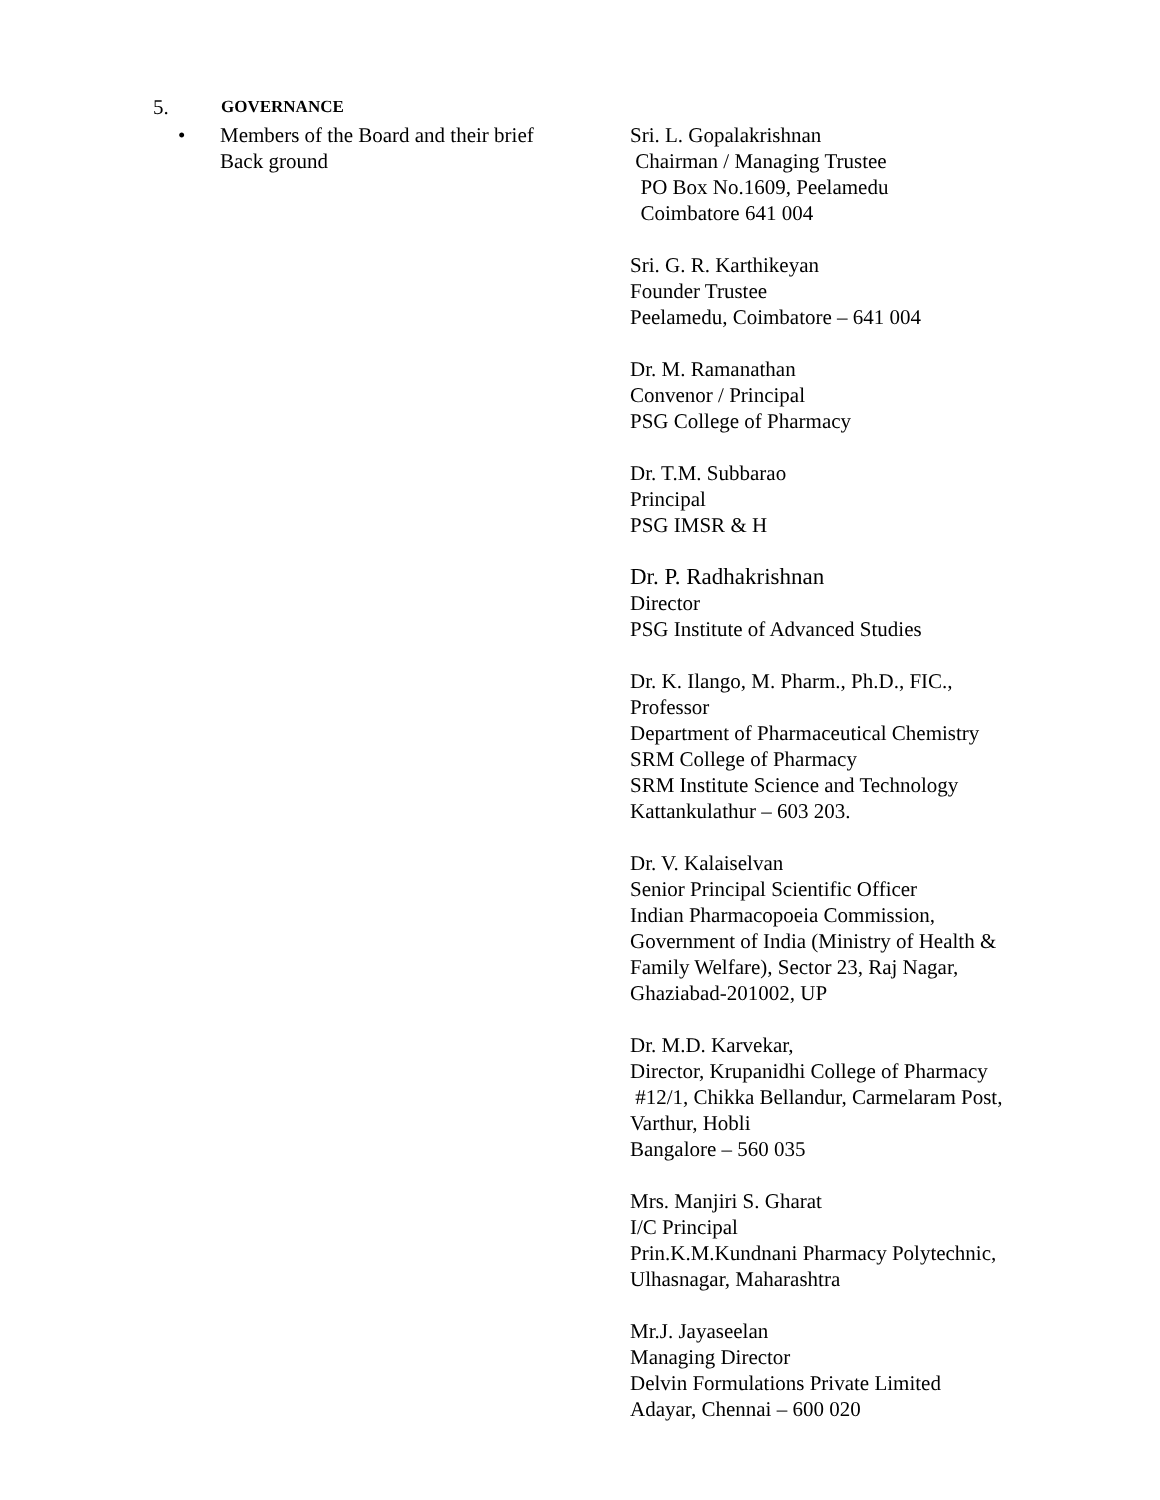5. GOVERNANCE
• Members of the Board and their brief
Back ground
Sri. L. Gopalakrishnan
Chairman / Managing Trustee
PO Box No.1609, Peelamedu
Coimbatore 641 004
Sri. G. R. Karthikeyan
Founder Trustee
Peelamedu, Coimbatore – 641 004
Dr. M. Ramanathan
Convenor / Principal
PSG College of Pharmacy
Dr. T.M. Subbarao
Principal
PSG IMSR & H
Dr. P. Radhakrishnan
Director
PSG Institute of Advanced Studies
Dr. K. Ilango, M. Pharm., Ph.D., FIC.,
Professor
Department of Pharmaceutical Chemistry
SRM College of Pharmacy
SRM Institute Science and Technology
Kattankulathur – 603 203.
Dr. V. Kalaiselvan
Senior Principal Scientific Officer
Indian Pharmacopoeia Commission,
Government of India (Ministry of Health &
Family Welfare), Sector 23, Raj Nagar,
Ghaziabad-201002, UP
Dr. M.D. Karvekar,
Director, Krupanidhi College of Pharmacy
#12/1, Chikka Bellandur, Carmelaram Post,
Varthur, Hobli
Bangalore – 560 035
Mrs. Manjiri S. Gharat
I/C Principal
Prin.K.M.Kundnani Pharmacy Polytechnic,
Ulhasnagar, Maharashtra
Mr.J. Jayaseelan
Managing Director
Delvin Formulations Private Limited
Adayar, Chennai – 600 020